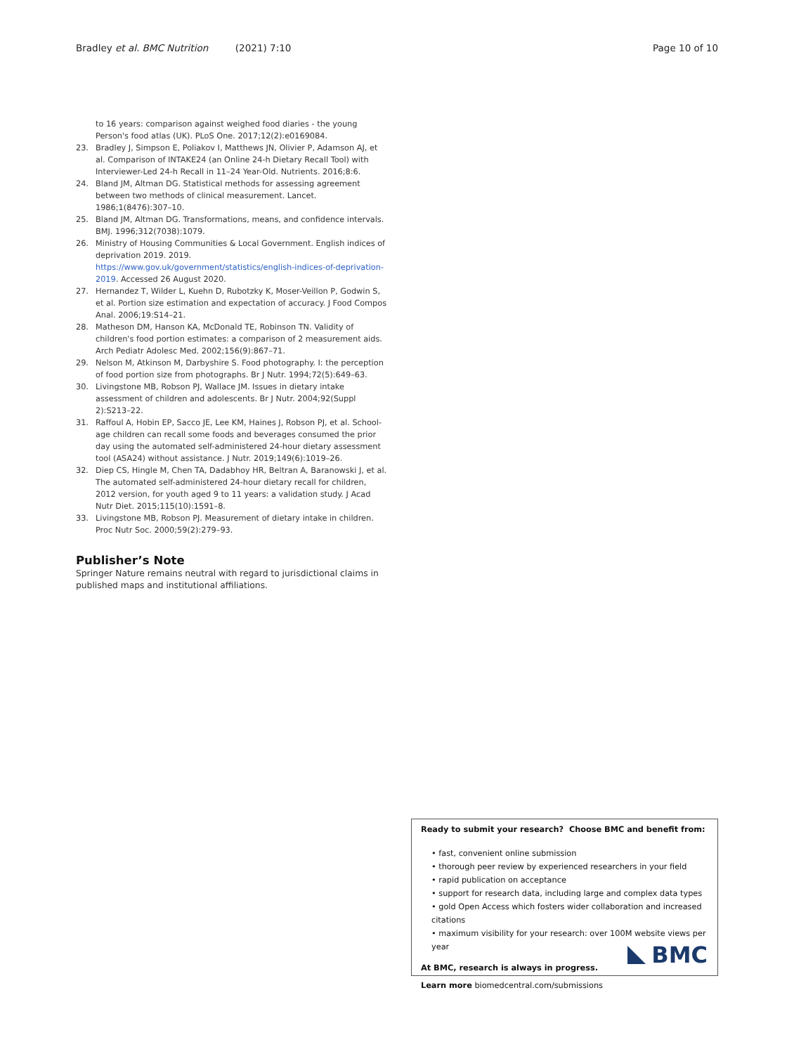Bradley et al. BMC Nutrition (2021) 7:10 Page 10 of 10
to 16 years: comparison against weighed food diaries - the young Person's food atlas (UK). PLoS One. 2017;12(2):e0169084.
23. Bradley J, Simpson E, Poliakov I, Matthews JN, Olivier P, Adamson AJ, et al. Comparison of INTAKE24 (an Online 24-h Dietary Recall Tool) with Interviewer-Led 24-h Recall in 11–24 Year-Old. Nutrients. 2016;8:6.
24. Bland JM, Altman DG. Statistical methods for assessing agreement between two methods of clinical measurement. Lancet. 1986;1(8476):307–10.
25. Bland JM, Altman DG. Transformations, means, and confidence intervals. BMJ. 1996;312(7038):1079.
26. Ministry of Housing Communities & Local Government. English indices of deprivation 2019. 2019. https://www.gov.uk/government/statistics/english-indices-of-deprivation-2019. Accessed 26 August 2020.
27. Hernandez T, Wilder L, Kuehn D, Rubotzky K, Moser-Veillon P, Godwin S, et al. Portion size estimation and expectation of accuracy. J Food Compos Anal. 2006;19:S14–21.
28. Matheson DM, Hanson KA, McDonald TE, Robinson TN. Validity of children's food portion estimates: a comparison of 2 measurement aids. Arch Pediatr Adolesc Med. 2002;156(9):867–71.
29. Nelson M, Atkinson M, Darbyshire S. Food photography. I: the perception of food portion size from photographs. Br J Nutr. 1994;72(5):649–63.
30. Livingstone MB, Robson PJ, Wallace JM. Issues in dietary intake assessment of children and adolescents. Br J Nutr. 2004;92(Suppl 2):S213–22.
31. Raffoul A, Hobin EP, Sacco JE, Lee KM, Haines J, Robson PJ, et al. School-age children can recall some foods and beverages consumed the prior day using the automated self-administered 24-hour dietary assessment tool (ASA24) without assistance. J Nutr. 2019;149(6):1019–26.
32. Diep CS, Hingle M, Chen TA, Dadabhoy HR, Beltran A, Baranowski J, et al. The automated self-administered 24-hour dietary recall for children, 2012 version, for youth aged 9 to 11 years: a validation study. J Acad Nutr Diet. 2015;115(10):1591–8.
33. Livingstone MB, Robson PJ. Measurement of dietary intake in children. Proc Nutr Soc. 2000;59(2):279–93.
Publisher’s Note
Springer Nature remains neutral with regard to jurisdictional claims in published maps and institutional affiliations.
Ready to submit your research? Choose BMC and benefit from:
• fast, convenient online submission
• thorough peer review by experienced researchers in your field
• rapid publication on acceptance
• support for research data, including large and complex data types
• gold Open Access which fosters wider collaboration and increased citations
• maximum visibility for your research: over 100M website views per year
At BMC, research is always in progress.
Learn more biomedcentral.com/submissions
BMC